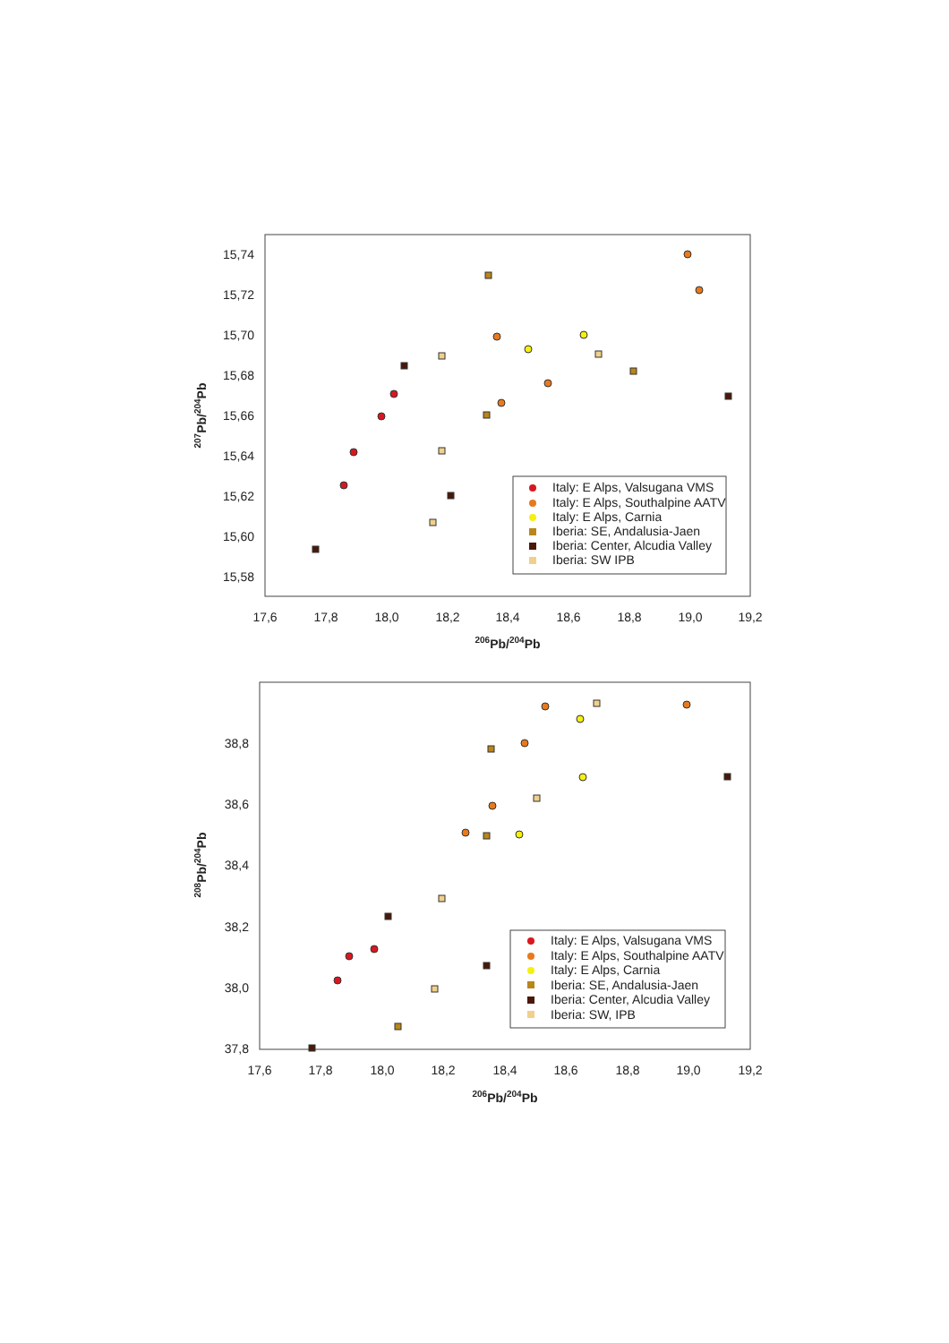15,74
15,72
15,70
15,68
15,66
15,64
15,62
15,60
15,58
17,6
17,8
18,0
18,2
18,4
18,6
18,8
19,0
19,2
206Pb/204Pb
207Pb/204Pb
Italy: E Alps, Valsugana VMS
Italy: E Alps, Southalpine AATV
Italy: E Alps, Carnia
Iberia: SE, Andalusia-Jaen
Iberia: Center, Alcudia Valley
Iberia: SW IPB
38,8
38,6
38,4
38,2
38,0
37,8
17,6
17,8
18,0
18,2
18,4
18,6
18,8
19,0
19,2
206Pb/204Pb
208Pb/204Pb
Italy: E Alps, Valsugana VMS
Italy: E Alps, Southalpine AATV
Italy: E Alps, Carnia
Iberia: SE, Andalusia-Jaen
Iberia: Center, Alcudia Valley
Iberia: SW, IPB